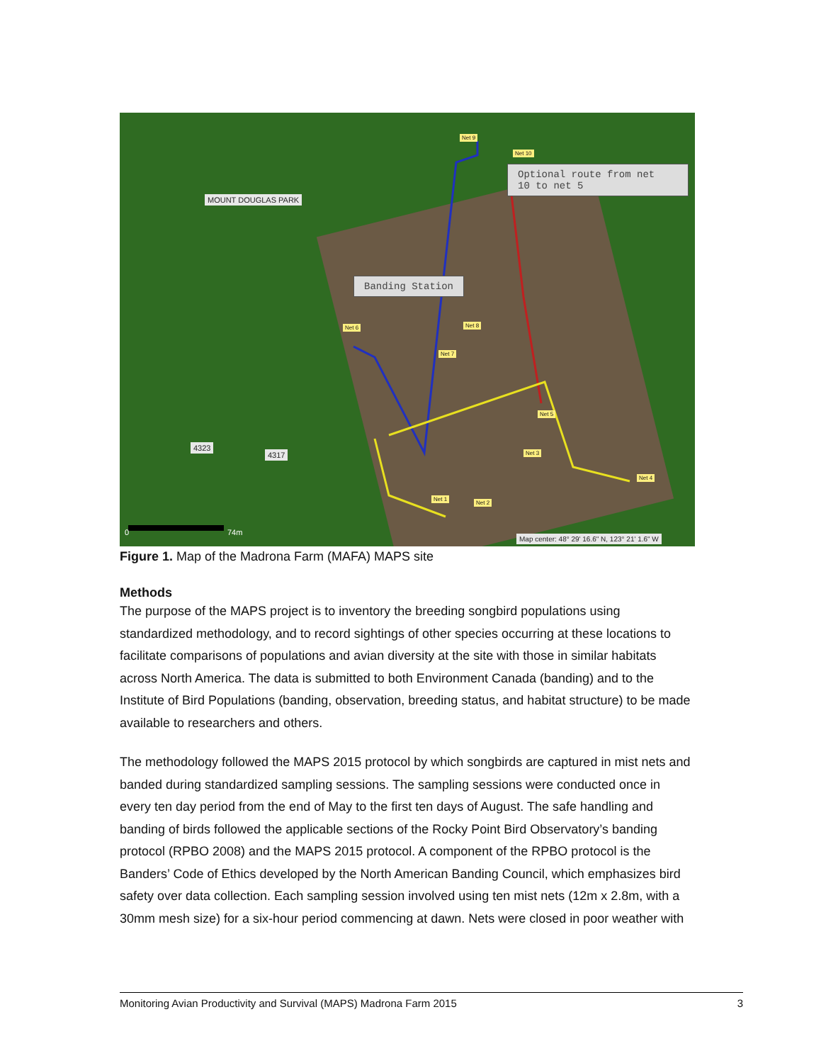MOUNT DOUGLAS PARK
Optional route from net
10 to net 5
Banding Station
Net 10
Net 9
Net 6 Net 8
Net 7
Net 5
Net 3
Net 4
Net 2
Net 1
4323
4317
0 74m
Map center: 48° 29' 16.6" N, 123° 21' 1.6" W
Figure 1. Map of the Madrona Farm (MAFA) MAPS site
Methods
The purpose of the MAPS project is to inventory the breeding songbird populations using standardized methodology, and to record sightings of other species occurring at these locations to facilitate comparisons of populations and avian diversity at the site with those in similar habitats across North America. The data is submitted to both Environment Canada (banding) and to the Institute of Bird Populations (banding, observation, breeding status, and habitat structure) to be made available to researchers and others.
The methodology followed the MAPS 2015 protocol by which songbirds are captured in mist nets and banded during standardized sampling sessions. The sampling sessions were conducted once in every ten day period from the end of May to the first ten days of August. The safe handling and banding of birds followed the applicable sections of the Rocky Point Bird Observatory’s banding protocol (RPBO 2008) and the MAPS 2015 protocol. A component of the RPBO protocol is the Banders’ Code of Ethics developed by the North American Banding Council, which emphasizes bird safety over data collection. Each sampling session involved using ten mist nets (12m x 2.8m, with a 30mm mesh size) for a six-hour period commencing at dawn. Nets were closed in poor weather with
Monitoring Avian Productivity and Survival (MAPS) Madrona Farm 2015 3